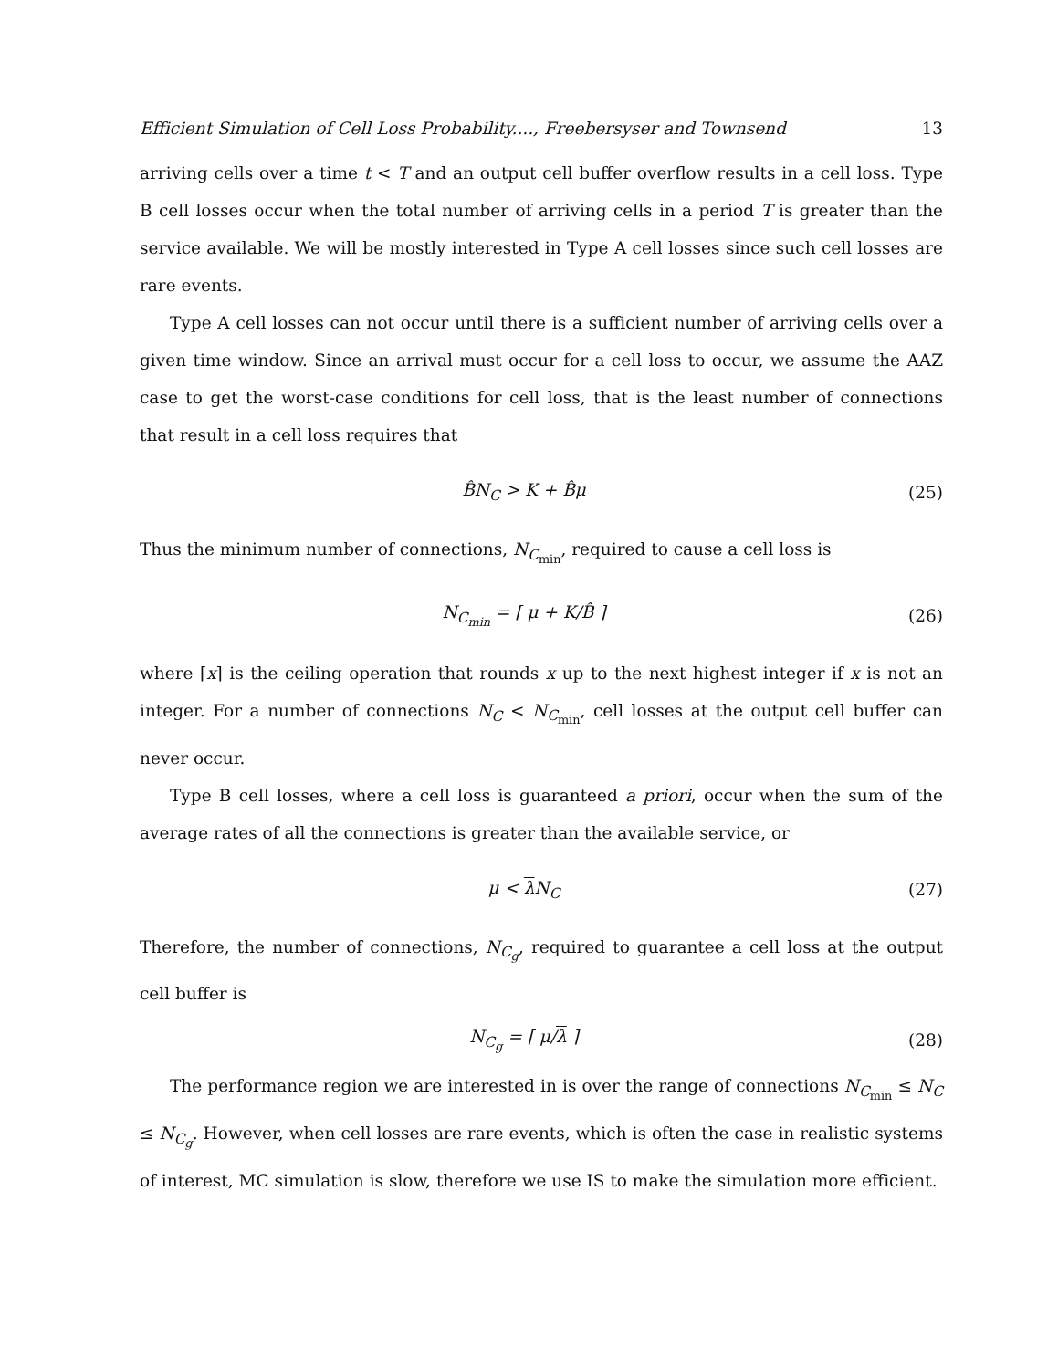Efficient Simulation of Cell Loss Probability...., Freebersyser and Townsend 13
arriving cells over a time t < T and an output cell buffer overflow results in a cell loss. Type B cell losses occur when the total number of arriving cells in a period T is greater than the service available. We will be mostly interested in Type A cell losses since such cell losses are rare events.
Type A cell losses can not occur until there is a sufficient number of arriving cells over a given time window. Since an arrival must occur for a cell loss to occur, we assume the AAZ case to get the worst-case conditions for cell loss, that is the least number of connections that result in a cell loss requires that
B̂N<sub>C</sub> > K + B̂μ (25)
Thus the minimum number of connections, N<sub>C<sub>min</sub></sub>, required to cause a cell loss is
N<sub>C<sub>min</sub></sub> = ⌈ μ + K/B̂ ⌉ (26)
where ⌈x⌉ is the ceiling operation that rounds x up to the next highest integer if x is not an integer. For a number of connections N<sub>C</sub> < N<sub>C<sub>min</sub></sub>, cell losses at the output cell buffer can never occur.
Type B cell losses, where a cell loss is guaranteed a priori, occur when the sum of the average rates of all the connections is greater than the available service, or
μ < λ N<sub>C</sub> (27)
Therefore, the number of connections, N<sub>C<sub>g</sub></sub>, required to guarantee a cell loss at the output cell buffer is
N<sub>C<sub>g</sub></sub> = ⌈ μ/λ ⌉ (28)
The performance region we are interested in is over the range of connections N<sub>C<sub>min</sub></sub> ≤ N<sub>C</sub> ≤ N<sub>C<sub>g</sub></sub>. However, when cell losses are rare events, which is often the case in realistic systems of interest, MC simulation is slow, therefore we use IS to make the simulation more efficient.